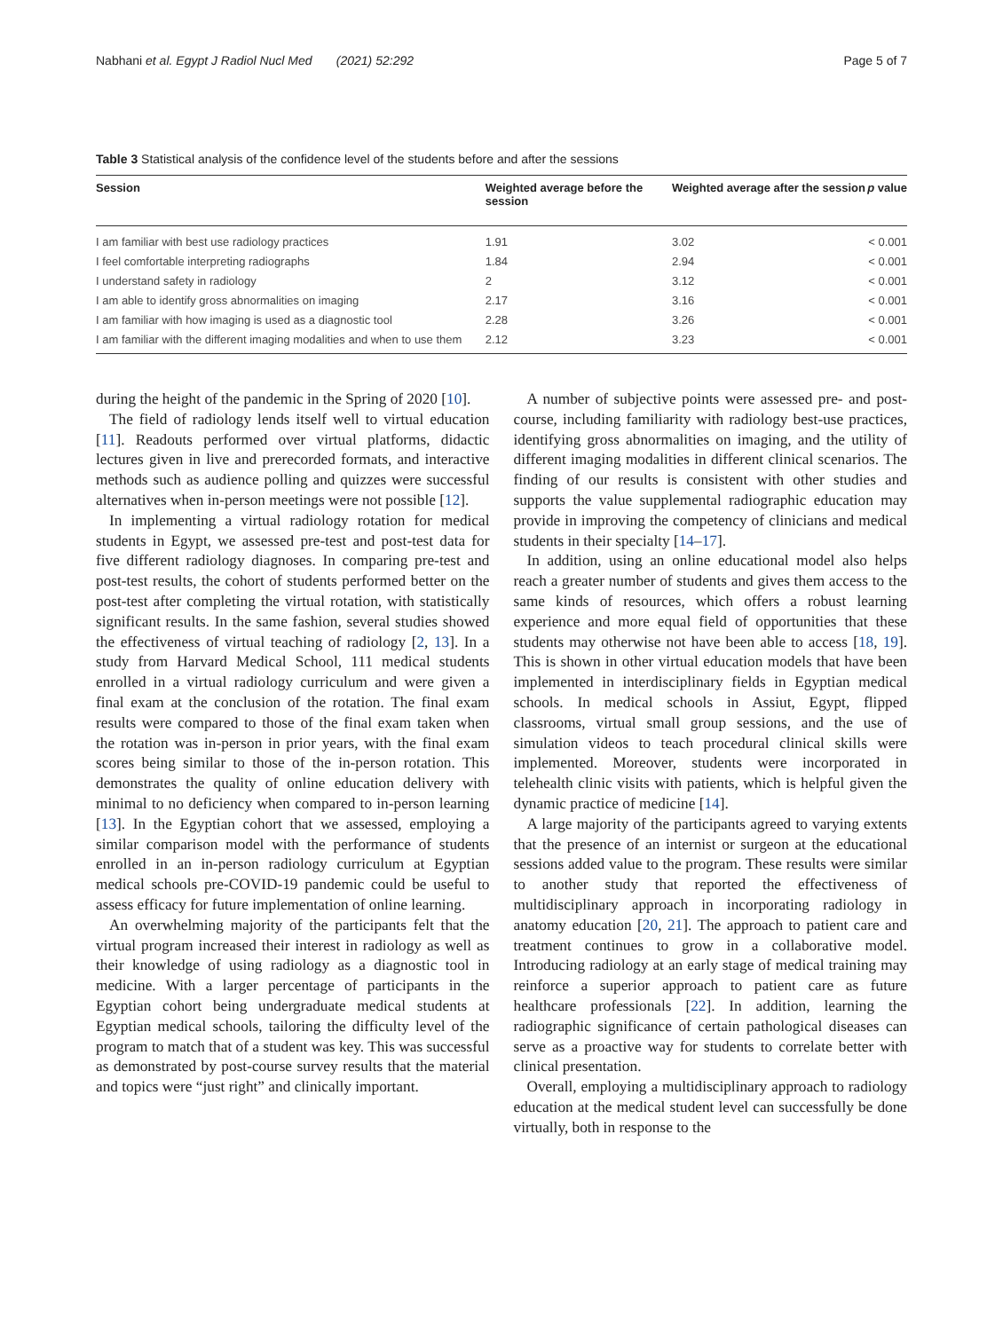Nabhani et al. Egypt J Radiol Nucl Med (2021) 52:292 Page 5 of 7
Table 3 Statistical analysis of the confidence level of the students before and after the sessions
| Session | Weighted average before the session | Weighted average after the session | p value |
| --- | --- | --- | --- |
| I am familiar with best use radiology practices | 1.91 | 3.02 | < 0.001 |
| I feel comfortable interpreting radiographs | 1.84 | 2.94 | < 0.001 |
| I understand safety in radiology | 2 | 3.12 | < 0.001 |
| I am able to identify gross abnormalities on imaging | 2.17 | 3.16 | < 0.001 |
| I am familiar with how imaging is used as a diagnostic tool | 2.28 | 3.26 | < 0.001 |
| I am familiar with the different imaging modalities and when to use them | 2.12 | 3.23 | < 0.001 |
during the height of the pandemic in the Spring of 2020 [10].
The field of radiology lends itself well to virtual education [11]. Readouts performed over virtual platforms, didactic lectures given in live and prerecorded formats, and interactive methods such as audience polling and quizzes were successful alternatives when in-person meetings were not possible [12].
In implementing a virtual radiology rotation for medical students in Egypt, we assessed pre-test and post-test data for five different radiology diagnoses. In comparing pre-test and post-test results, the cohort of students performed better on the post-test after completing the virtual rotation, with statistically significant results. In the same fashion, several studies showed the effectiveness of virtual teaching of radiology [2, 13]. In a study from Harvard Medical School, 111 medical students enrolled in a virtual radiology curriculum and were given a final exam at the conclusion of the rotation. The final exam results were compared to those of the final exam taken when the rotation was in-person in prior years, with the final exam scores being similar to those of the in-person rotation. This demonstrates the quality of online education delivery with minimal to no deficiency when compared to in-person learning [13]. In the Egyptian cohort that we assessed, employing a similar comparison model with the performance of students enrolled in an in-person radiology curriculum at Egyptian medical schools pre-COVID-19 pandemic could be useful to assess efficacy for future implementation of online learning.
An overwhelming majority of the participants felt that the virtual program increased their interest in radiology as well as their knowledge of using radiology as a diagnostic tool in medicine. With a larger percentage of participants in the Egyptian cohort being undergraduate medical students at Egyptian medical schools, tailoring the difficulty level of the program to match that of a student was key. This was successful as demonstrated by post-course survey results that the material and topics were “just right” and clinically important.
A number of subjective points were assessed pre- and post-course, including familiarity with radiology best-use practices, identifying gross abnormalities on imaging, and the utility of different imaging modalities in different clinical scenarios. The finding of our results is consistent with other studies and supports the value supplemental radiographic education may provide in improving the competency of clinicians and medical students in their specialty [14–17].
In addition, using an online educational model also helps reach a greater number of students and gives them access to the same kinds of resources, which offers a robust learning experience and more equal field of opportunities that these students may otherwise not have been able to access [18, 19]. This is shown in other virtual education models that have been implemented in interdisciplinary fields in Egyptian medical schools. In medical schools in Assiut, Egypt, flipped classrooms, virtual small group sessions, and the use of simulation videos to teach procedural clinical skills were implemented. Moreover, students were incorporated in telehealth clinic visits with patients, which is helpful given the dynamic practice of medicine [14].
A large majority of the participants agreed to varying extents that the presence of an internist or surgeon at the educational sessions added value to the program. These results were similar to another study that reported the effectiveness of multidisciplinary approach in incorporating radiology in anatomy education [20, 21]. The approach to patient care and treatment continues to grow in a collaborative model. Introducing radiology at an early stage of medical training may reinforce a superior approach to patient care as future healthcare professionals [22]. In addition, learning the radiographic significance of certain pathological diseases can serve as a proactive way for students to correlate better with clinical presentation.
Overall, employing a multidisciplinary approach to radiology education at the medical student level can successfully be done virtually, both in response to the